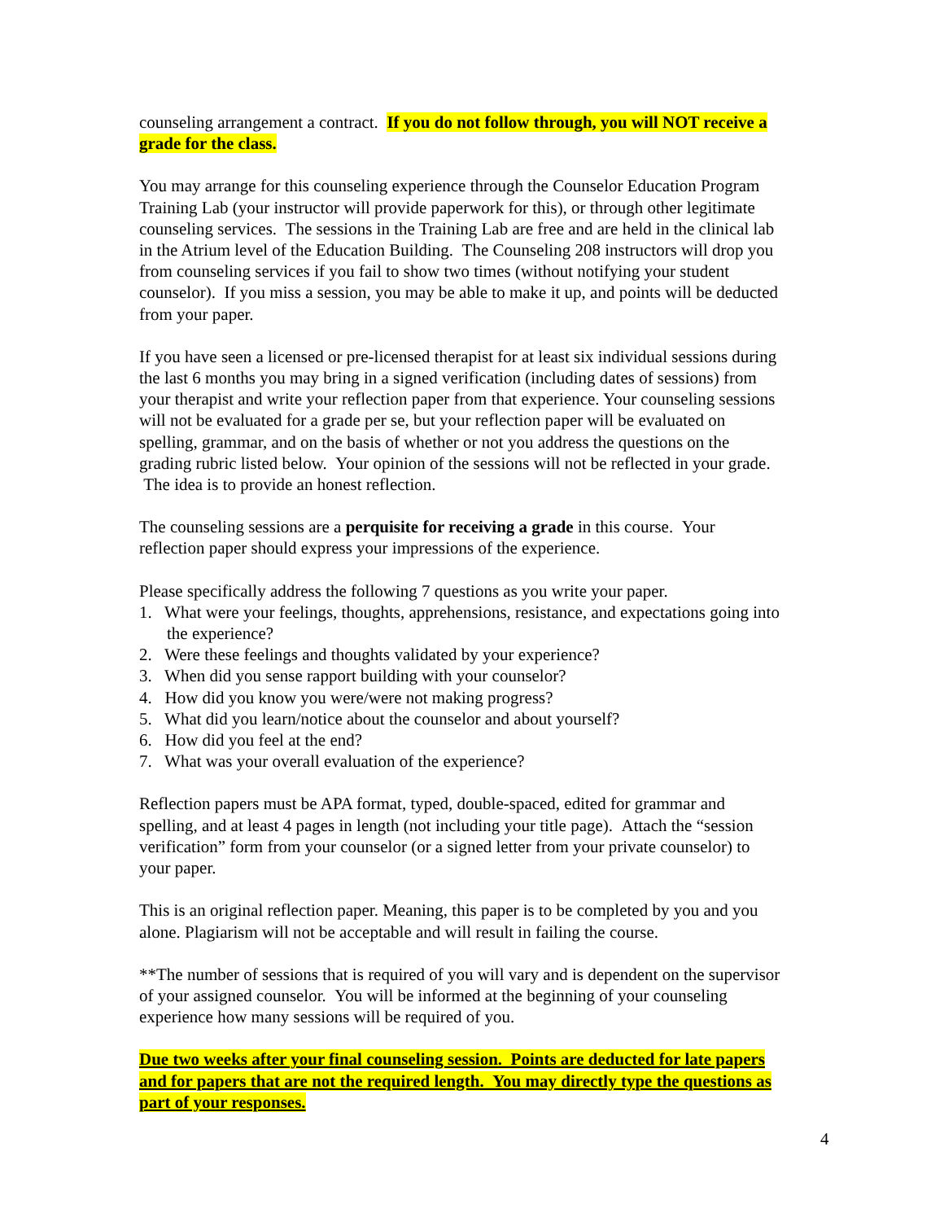counseling arrangement a contract. If you do not follow through, you will NOT receive a grade for the class.
You may arrange for this counseling experience through the Counselor Education Program Training Lab (your instructor will provide paperwork for this), or through other legitimate counseling services. The sessions in the Training Lab are free and are held in the clinical lab in the Atrium level of the Education Building. The Counseling 208 instructors will drop you from counseling services if you fail to show two times (without notifying your student counselor). If you miss a session, you may be able to make it up, and points will be deducted from your paper.
If you have seen a licensed or pre-licensed therapist for at least six individual sessions during the last 6 months you may bring in a signed verification (including dates of sessions) from your therapist and write your reflection paper from that experience. Your counseling sessions will not be evaluated for a grade per se, but your reflection paper will be evaluated on spelling, grammar, and on the basis of whether or not you address the questions on the grading rubric listed below. Your opinion of the sessions will not be reflected in your grade. The idea is to provide an honest reflection.
The counseling sessions are a perquisite for receiving a grade in this course. Your reflection paper should express your impressions of the experience.
Please specifically address the following 7 questions as you write your paper.
1. What were your feelings, thoughts, apprehensions, resistance, and expectations going into the experience?
2. Were these feelings and thoughts validated by your experience?
3. When did you sense rapport building with your counselor?
4. How did you know you were/were not making progress?
5. What did you learn/notice about the counselor and about yourself?
6. How did you feel at the end?
7. What was your overall evaluation of the experience?
Reflection papers must be APA format, typed, double-spaced, edited for grammar and spelling, and at least 4 pages in length (not including your title page). Attach the “session verification” form from your counselor (or a signed letter from your private counselor) to your paper.
This is an original reflection paper. Meaning, this paper is to be completed by you and you alone. Plagiarism will not be acceptable and will result in failing the course.
**The number of sessions that is required of you will vary and is dependent on the supervisor of your assigned counselor. You will be informed at the beginning of your counseling experience how many sessions will be required of you.
Due two weeks after your final counseling session. Points are deducted for late papers and for papers that are not the required length. You may directly type the questions as part of your responses.
4